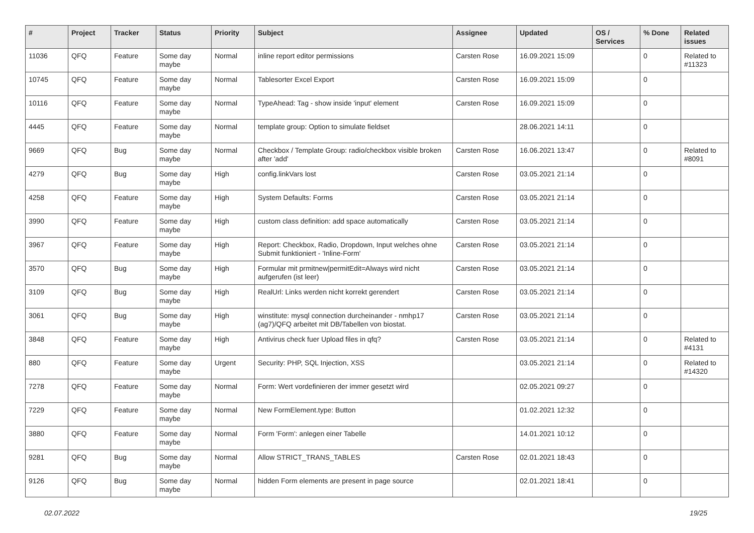| # | Project | Tracker | Status | Priority | Subject | Assignee | Updated | OS / Services | % Done | Related issues |
| --- | --- | --- | --- | --- | --- | --- | --- | --- | --- | --- |
| 11036 | QFQ | Feature | Some day maybe | Normal | inline report editor permissions | Carsten Rose | 16.09.2021 15:09 | | 0 | Related to #11323 |
| 10745 | QFQ | Feature | Some day maybe | Normal | Tablesorter Excel Export | Carsten Rose | 16.09.2021 15:09 | | 0 | |
| 10116 | QFQ | Feature | Some day maybe | Normal | TypeAhead: Tag - show inside 'input' element | Carsten Rose | 16.09.2021 15:09 | | 0 | |
| 4445 | QFQ | Feature | Some day maybe | Normal | template group: Option to simulate fieldset | | 28.06.2021 14:11 | | 0 | |
| 9669 | QFQ | Bug | Some day maybe | Normal | Checkbox / Template Group: radio/checkbox visible broken after 'add' | Carsten Rose | 16.06.2021 13:47 | | 0 | Related to #8091 |
| 4279 | QFQ | Bug | Some day maybe | High | config.linkVars lost | Carsten Rose | 03.05.2021 21:14 | | 0 | |
| 4258 | QFQ | Feature | Some day maybe | High | System Defaults: Forms | Carsten Rose | 03.05.2021 21:14 | | 0 | |
| 3990 | QFQ | Feature | Some day maybe | High | custom class definition: add space automatically | Carsten Rose | 03.05.2021 21:14 | | 0 | |
| 3967 | QFQ | Feature | Some day maybe | High | Report: Checkbox, Radio, Dropdown, Input welches ohne Submit funktioniert - 'Inline-Form' | Carsten Rose | 03.05.2021 21:14 | | 0 | |
| 3570 | QFQ | Bug | Some day maybe | High | Formular mit prmitnew/permitEdit=Always wird nicht aufgerufen (ist leer) | Carsten Rose | 03.05.2021 21:14 | | 0 | |
| 3109 | QFQ | Bug | Some day maybe | High | RealUrl: Links werden nicht korrekt gerendert | Carsten Rose | 03.05.2021 21:14 | | 0 | |
| 3061 | QFQ | Bug | Some day maybe | High | winstitute: mysql connection durcheinander - nmhp17 (ag7)/QFQ arbeitet mit DB/Tabellen von biostat. | Carsten Rose | 03.05.2021 21:14 | | 0 | |
| 3848 | QFQ | Feature | Some day maybe | High | Antivirus check fuer Upload files in qfq? | Carsten Rose | 03.05.2021 21:14 | | 0 | Related to #4131 |
| 880 | QFQ | Feature | Some day maybe | Urgent | Security: PHP, SQL Injection, XSS | | 03.05.2021 21:14 | | 0 | Related to #14320 |
| 7278 | QFQ | Feature | Some day maybe | Normal | Form: Wert vordefinieren der immer gesetzt wird | | 02.05.2021 09:27 | | 0 | |
| 7229 | QFQ | Feature | Some day maybe | Normal | New FormElement.type: Button | | 01.02.2021 12:32 | | 0 | |
| 3880 | QFQ | Feature | Some day maybe | Normal | Form 'Form': anlegen einer Tabelle | | 14.01.2021 10:12 | | 0 | |
| 9281 | QFQ | Bug | Some day maybe | Normal | Allow STRICT_TRANS_TABLES | Carsten Rose | 02.01.2021 18:43 | | 0 | |
| 9126 | QFQ | Bug | Some day maybe | Normal | hidden Form elements are present in page source | | 02.01.2021 18:41 | | 0 | |
02.07.2022 19/25